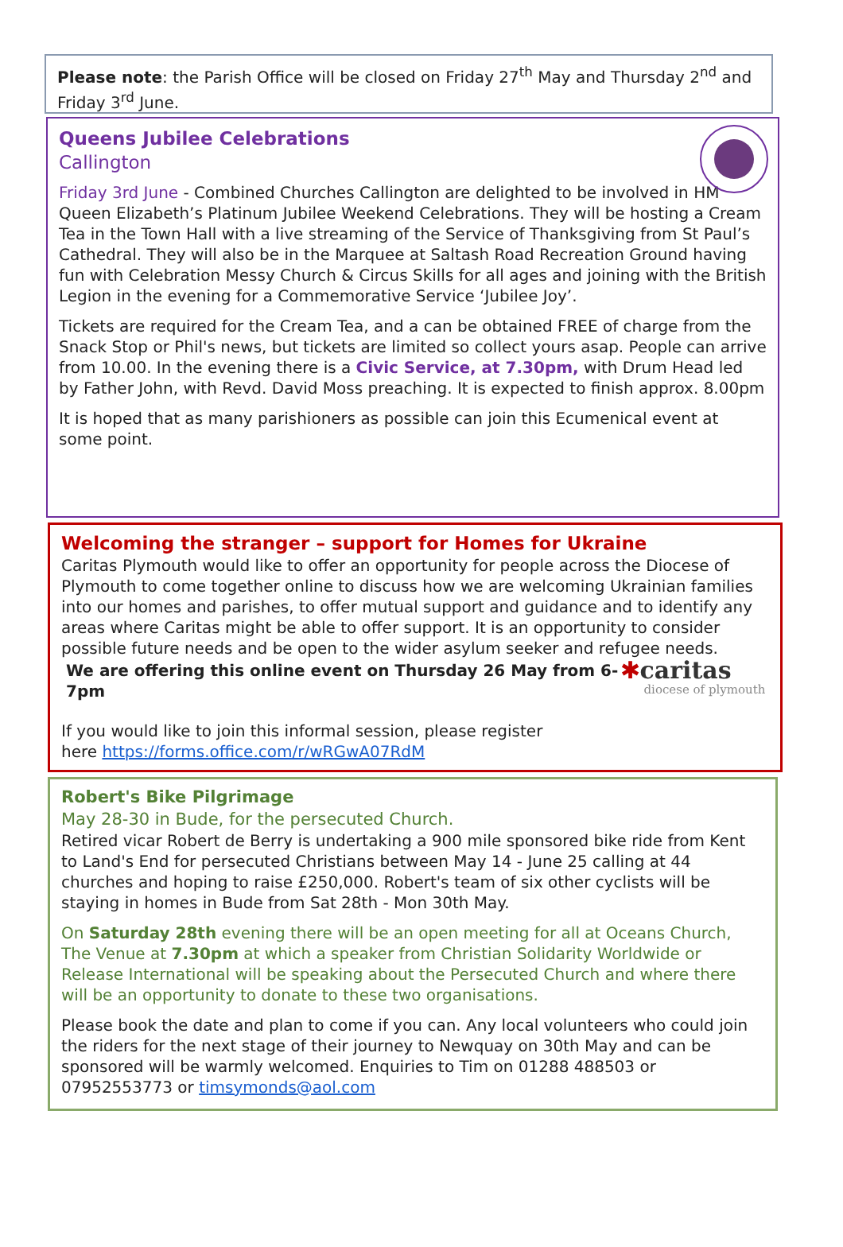Please note: the Parish Office will be closed on Friday 27<sup>th</sup> May and Thursday 2<sup>nd</sup> and Friday 3<sup>rd</sup> June.
Queens Jubilee Celebrations
Callington
Friday 3rd June - Combined Churches Callington are delighted to be involved in HM Queen Elizabeth’s Platinum Jubilee Weekend Celebrations. They will be hosting a Cream Tea in the Town Hall with a live streaming of the Service of Thanksgiving from St Paul’s Cathedral. They will also be in the Marquee at Saltash Road Recreation Ground having fun with Celebration Messy Church & Circus Skills for all ages and joining with the British Legion in the evening for a Commemorative Service ‘Jubilee Joy’.
Tickets are required for the Cream Tea, and a can be obtained FREE of charge from the Snack Stop or Phil's news, but tickets are limited so collect yours asap. People can arrive from 10.00. In the evening there is a Civic Service, at 7.30pm, with Drum Head led by Father John, with Revd. David Moss preaching. It is expected to finish approx. 8.00pm
It is hoped that as many parishioners as possible can join this Ecumenical event at some point.
Welcoming the stranger – support for Homes for Ukraine
Caritas Plymouth would like to offer an opportunity for people across the Diocese of Plymouth to come together online to discuss how we are welcoming Ukrainian families into our homes and parishes, to offer mutual support and guidance and to identify any areas where Caritas might be able to offer support. It is an opportunity to consider possible future needs and be open to the wider asylum seeker and refugee needs.
We are offering this online event on Thursday 26 May from 6-7pm
If you would like to join this informal session, please register
here https://forms.office.com/r/wRGwA07RdM
✱caritas
diocese of plymouth
Robert's Bike Pilgrimage
May 28-30 in Bude, for the persecuted Church.
Retired vicar Robert de Berry is undertaking a 900 mile sponsored bike ride from Kent to Land's End for persecuted Christians between May 14 - June 25 calling at 44 churches and hoping to raise £250,000. Robert's team of six other cyclists will be staying in homes in Bude from Sat 28th - Mon 30th May.
On Saturday 28th evening there will be an open meeting for all at Oceans Church, The Venue at 7.30pm at which a speaker from Christian Solidarity Worldwide or Release International will be speaking about the Persecuted Church and where there will be an opportunity to donate to these two organisations.
Please book the date and plan to come if you can. Any local volunteers who could join the riders for the next stage of their journey to Newquay on 30th May and can be sponsored will be warmly welcomed. Enquiries to Tim on 01288 488503 or 07952553773 or timsymonds@aol.com